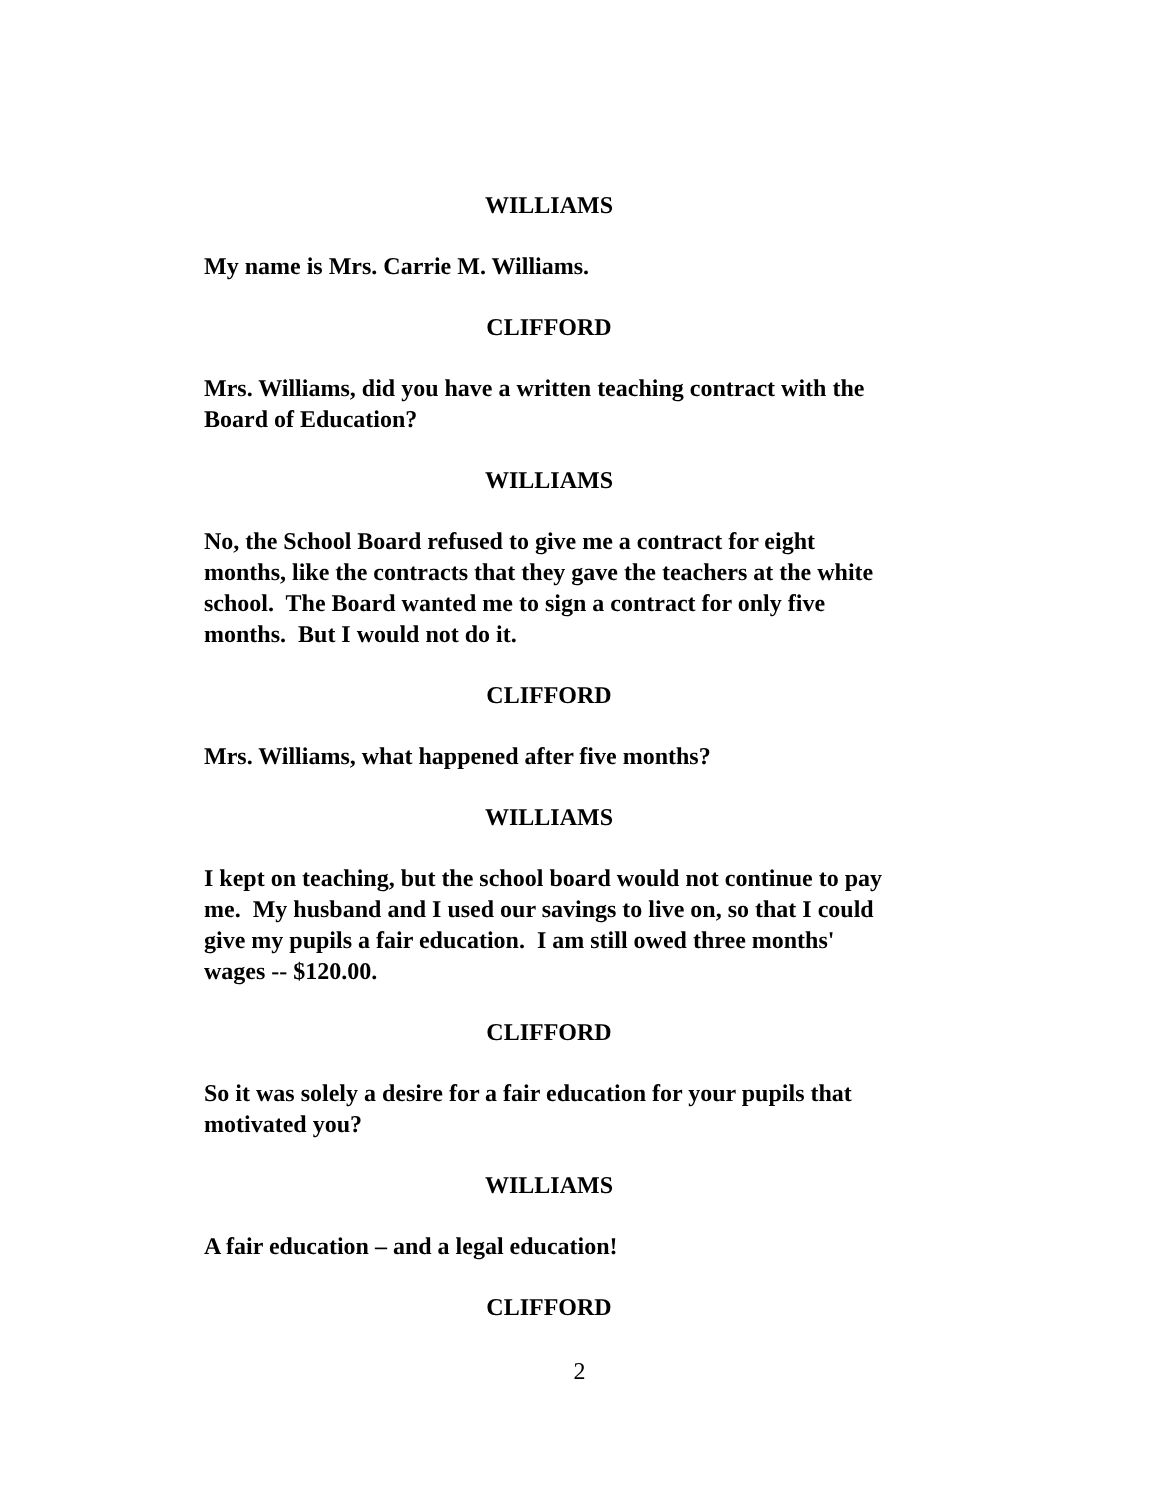WILLIAMS
My name is Mrs. Carrie M. Williams.
CLIFFORD
Mrs. Williams, did you have a written teaching contract with the Board of Education?
WILLIAMS
No, the School Board refused to give me a contract for eight months, like the contracts that they gave the teachers at the white school. The Board wanted me to sign a contract for only five months. But I would not do it.
CLIFFORD
Mrs. Williams, what happened after five months?
WILLIAMS
I kept on teaching, but the school board would not continue to pay me. My husband and I used our savings to live on, so that I could give my pupils a fair education. I am still owed three months' wages -- $120.00.
CLIFFORD
So it was solely a desire for a fair education for your pupils that motivated you?
WILLIAMS
A fair education – and a legal education!
CLIFFORD
2